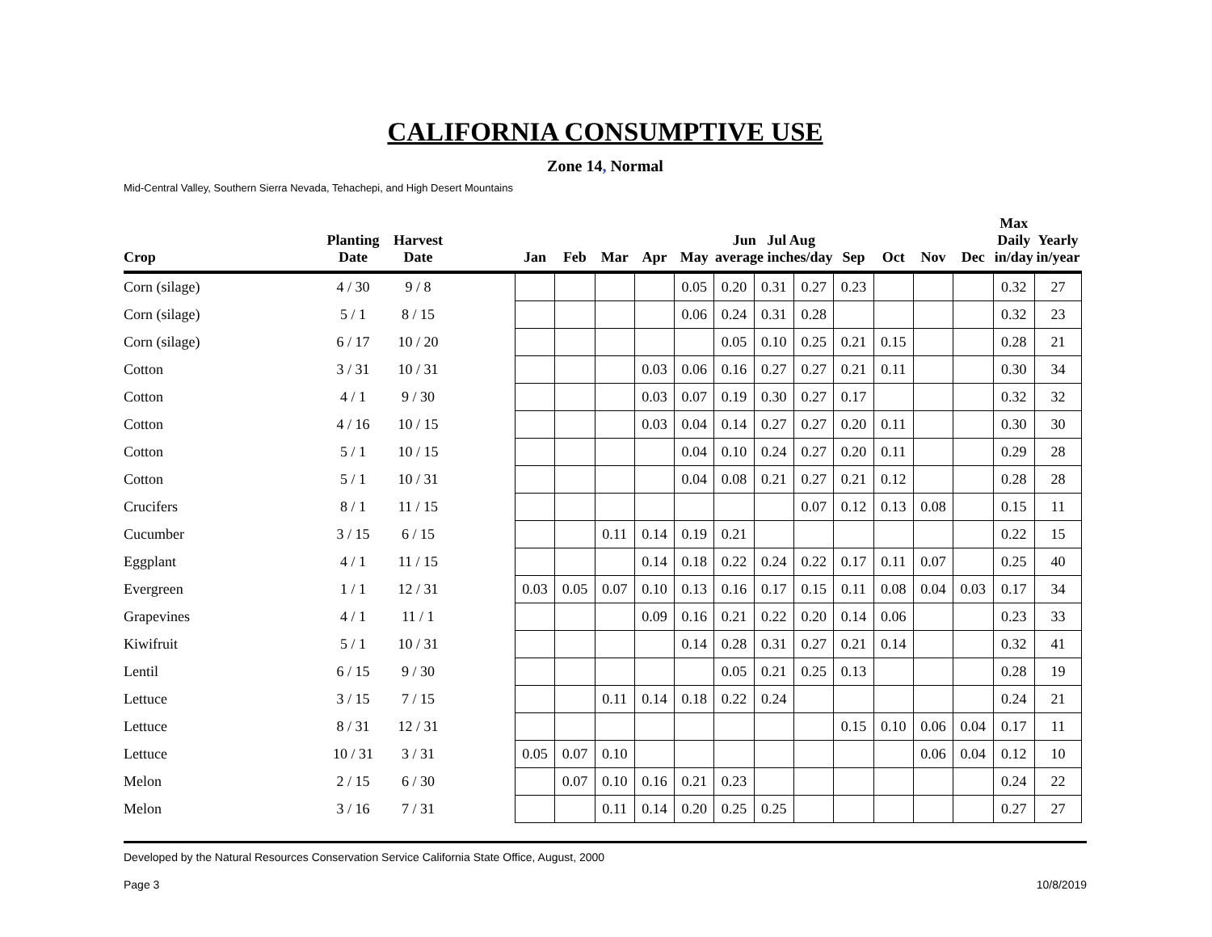CALIFORNIA CONSUMPTIVE USE
Zone 14, Normal
Mid-Central Valley, Southern Sierra Nevada, Tehachepi, and High Desert Mountains
| Crop | Planting Date | Harvest Date | | Jan | Feb | Mar | Apr | May | Jun Jul Aug average inches/day | | | Sep | Oct | Nov | Dec | Max Daily in/day | Yearly in/year |
| --- | --- | --- | --- | --- | --- | --- | --- | --- | --- | --- | --- | --- | --- | --- | --- | --- | --- |
| Corn (silage) | 4 / 30 | 9 / 8 | | | | | | 0.05 | 0.20 | 0.31 | 0.27 | 0.23 | | | | 0.32 | 27 |
| Corn (silage) | 5 / 1 | 8 / 15 | | | | | | 0.06 | 0.24 | 0.31 | 0.28 | | | | | 0.32 | 23 |
| Corn (silage) | 6 / 17 | 10 / 20 | | | | | | | 0.05 | 0.10 | 0.25 | 0.21 | 0.15 | | | 0.28 | 21 |
| Cotton | 3 / 31 | 10 / 31 | | | | | 0.03 | 0.06 | 0.16 | 0.27 | 0.27 | 0.21 | 0.11 | | | 0.30 | 34 |
| Cotton | 4 / 1 | 9 / 30 | | | | | 0.03 | 0.07 | 0.19 | 0.30 | 0.27 | 0.17 | | | | 0.32 | 32 |
| Cotton | 4 / 16 | 10 / 15 | | | | | 0.03 | 0.04 | 0.14 | 0.27 | 0.27 | 0.20 | 0.11 | | | 0.30 | 30 |
| Cotton | 5 / 1 | 10 / 15 | | | | | | 0.04 | 0.10 | 0.24 | 0.27 | 0.20 | 0.11 | | | 0.29 | 28 |
| Cotton | 5 / 1 | 10 / 31 | | | | | | 0.04 | 0.08 | 0.21 | 0.27 | 0.21 | 0.12 | | | 0.28 | 28 |
| Crucifers | 8 / 1 | 11 / 15 | | | | | | | | | 0.07 | 0.12 | 0.13 | 0.08 | | 0.15 | 11 |
| Cucumber | 3 / 15 | 6 / 15 | | | | 0.11 | 0.14 | 0.19 | 0.21 | | | | | | | 0.22 | 15 |
| Eggplant | 4 / 1 | 11 / 15 | | | | | 0.14 | 0.18 | 0.22 | 0.24 | 0.22 | 0.17 | 0.11 | 0.07 | | 0.25 | 40 |
| Evergreen | 1 / 1 | 12 / 31 | | 0.03 | 0.05 | 0.07 | 0.10 | 0.13 | 0.16 | 0.17 | 0.15 | 0.11 | 0.08 | 0.04 | 0.03 | 0.17 | 34 |
| Grapevines | 4 / 1 | 11 / 1 | | | | | 0.09 | 0.16 | 0.21 | 0.22 | 0.20 | 0.14 | 0.06 | | | 0.23 | 33 |
| Kiwifruit | 5 / 1 | 10 / 31 | | | | | | 0.14 | 0.28 | 0.31 | 0.27 | 0.21 | 0.14 | | | 0.32 | 41 |
| Lentil | 6 / 15 | 9 / 30 | | | | | | | 0.05 | 0.21 | 0.25 | 0.13 | | | | 0.28 | 19 |
| Lettuce | 3 / 15 | 7 / 15 | | | | 0.11 | 0.14 | 0.18 | 0.22 | 0.24 | | | | | | 0.24 | 21 |
| Lettuce | 8 / 31 | 12 / 31 | | | | | | | | | | 0.15 | 0.10 | 0.06 | 0.04 | 0.17 | 11 |
| Lettuce | 10 / 31 | 3 / 31 | | 0.05 | 0.07 | 0.10 | | | | | | | | 0.06 | 0.04 | 0.12 | 10 |
| Melon | 2 / 15 | 6 / 30 | | | 0.07 | 0.10 | 0.16 | 0.21 | 0.23 | | | | | | | 0.24 | 22 |
| Melon | 3 / 16 | 7 / 31 | | | | 0.11 | 0.14 | 0.20 | 0.25 | 0.25 | | | | | | 0.27 | 27 |
Developed by the Natural Resources Conservation Service California State Office, August, 2000
Page 3 10/8/2019